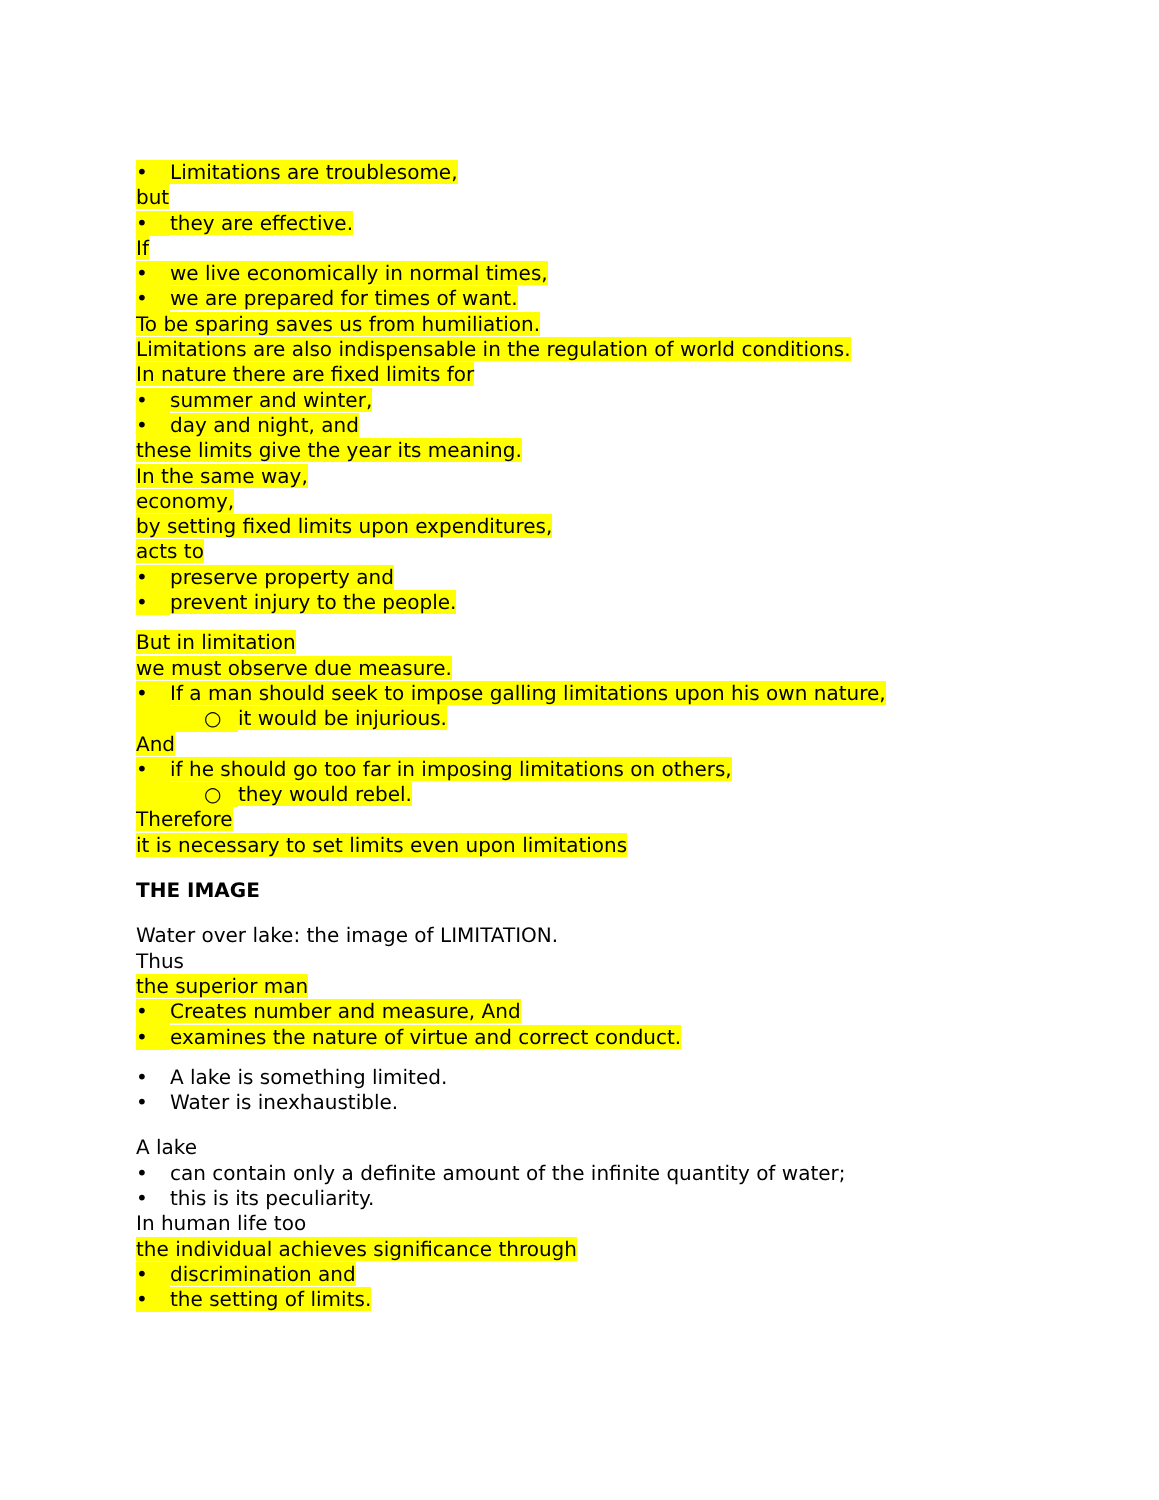• Limitations are troublesome,
but
• they are effective.
If
• we live economically in normal times,
• we are prepared for times of want.
To be sparing saves us from humiliation.
Limitations are also indispensable in the regulation of world conditions.
In nature there are fixed limits for
• summer and winter,
• day and night, and
these limits give the year its meaning.
In the same way,
economy,
by setting fixed limits upon expenditures,
acts to
• preserve property and
• prevent injury to the people.
But in limitation
we must observe due measure.
• If a man should seek to impose galling limitations upon his own nature,
○ it would be injurious.
And
• if he should go too far in imposing limitations on others,
○ they would rebel.
Therefore
it is necessary to set limits even upon limitations
THE IMAGE
Water over lake: the image of LIMITATION.
Thus
the superior man
• Creates number and measure, And
• examines the nature of virtue and correct conduct.
• A lake is something limited.
• Water is inexhaustible.
A lake
• can contain only a definite amount of the infinite quantity of water;
• this is its peculiarity.
In human life too
the individual achieves significance through
• discrimination and
• the setting of limits.